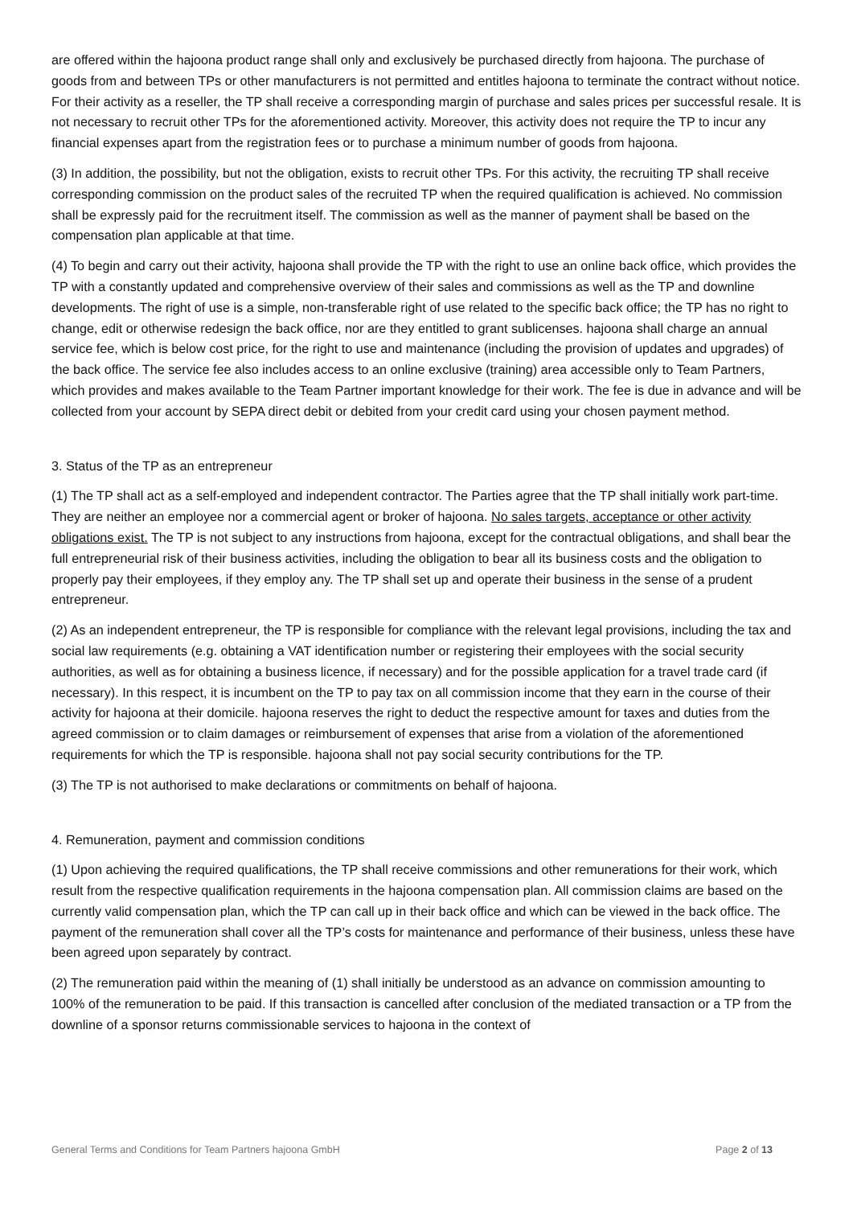are offered within the hajoona product range shall only and exclusively be purchased directly from hajoona. The purchase of goods from and between TPs or other manufacturers is not permitted and entitles hajoona to terminate the contract without notice. For their activity as a reseller, the TP shall receive a corresponding margin of purchase and sales prices per successful resale. It is not necessary to recruit other TPs for the aforementioned activity. Moreover, this activity does not require the TP to incur any financial expenses apart from the registration fees or to purchase a minimum number of goods from hajoona.
(3) In addition, the possibility, but not the obligation, exists to recruit other TPs. For this activity, the recruiting TP shall receive corresponding commission on the product sales of the recruited TP when the required qualification is achieved. No commission shall be expressly paid for the recruitment itself. The commission as well as the manner of payment shall be based on the compensation plan applicable at that time.
(4) To begin and carry out their activity, hajoona shall provide the TP with the right to use an online back office, which provides the TP with a constantly updated and comprehensive overview of their sales and commissions as well as the TP and downline developments. The right of use is a simple, non-transferable right of use related to the specific back office; the TP has no right to change, edit or otherwise redesign the back office, nor are they entitled to grant sublicenses. hajoona shall charge an annual service fee, which is below cost price, for the right to use and maintenance (including the provision of updates and upgrades) of the back office. The service fee also includes access to an online exclusive (training) area accessible only to Team Partners, which provides and makes available to the Team Partner important knowledge for their work. The fee is due in advance and will be collected from your account by SEPA direct debit or debited from your credit card using your chosen payment method.
3. Status of the TP as an entrepreneur
(1) The TP shall act as a self-employed and independent contractor. The Parties agree that the TP shall initially work part-time. They are neither an employee nor a commercial agent or broker of hajoona. No sales targets, acceptance or other activity obligations exist. The TP is not subject to any instructions from hajoona, except for the contractual obligations, and shall bear the full entrepreneurial risk of their business activities, including the obligation to bear all its business costs and the obligation to properly pay their employees, if they employ any. The TP shall set up and operate their business in the sense of a prudent entrepreneur.
(2) As an independent entrepreneur, the TP is responsible for compliance with the relevant legal provisions, including the tax and social law requirements (e.g. obtaining a VAT identification number or registering their employees with the social security authorities, as well as for obtaining a business licence, if necessary) and for the possible application for a travel trade card (if necessary). In this respect, it is incumbent on the TP to pay tax on all commission income that they earn in the course of their activity for hajoona at their domicile. hajoona reserves the right to deduct the respective amount for taxes and duties from the agreed commission or to claim damages or reimbursement of expenses that arise from a violation of the aforementioned requirements for which the TP is responsible. hajoona shall not pay social security contributions for the TP.
(3) The TP is not authorised to make declarations or commitments on behalf of hajoona.
4. Remuneration, payment and commission conditions
(1) Upon achieving the required qualifications, the TP shall receive commissions and other remunerations for their work, which result from the respective qualification requirements in the hajoona compensation plan. All commission claims are based on the currently valid compensation plan, which the TP can call up in their back office and which can be viewed in the back office. The payment of the remuneration shall cover all the TP’s costs for maintenance and performance of their business, unless these have been agreed upon separately by contract.
(2) The remuneration paid within the meaning of (1) shall initially be understood as an advance on commission amounting to 100% of the remuneration to be paid. If this transaction is cancelled after conclusion of the mediated transaction or a TP from the downline of a sponsor returns commissionable services to hajoona in the context of
General Terms and Conditions for Team Partners hajoona GmbH Page 2 of 13